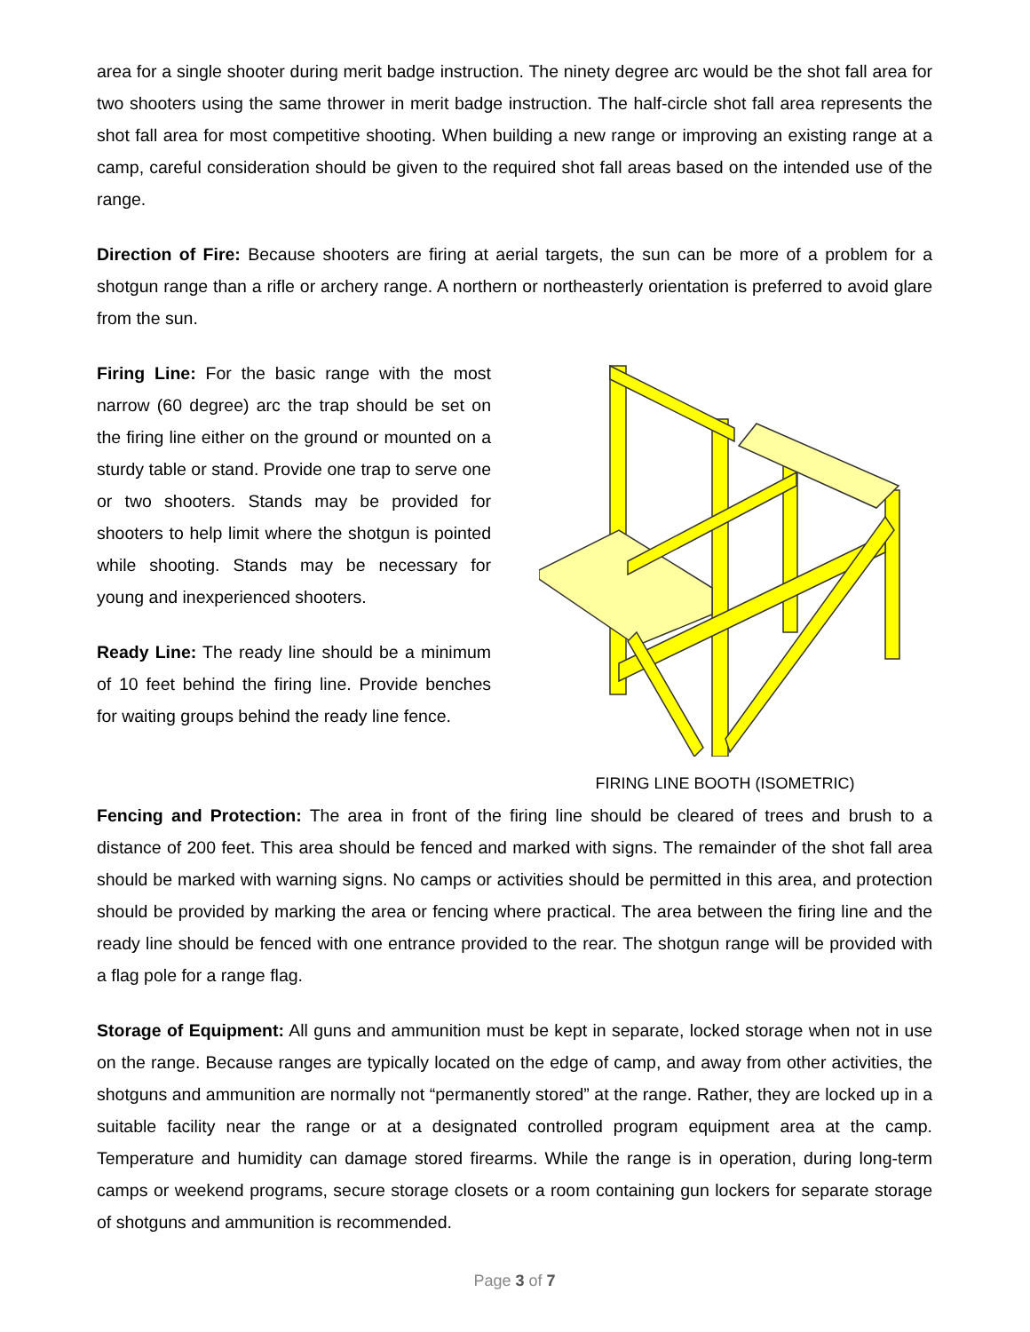area for a single shooter during merit badge instruction. The ninety degree arc would be the shot fall area for two shooters using the same thrower in merit badge instruction. The half-circle shot fall area represents the shot fall area for most competitive shooting. When building a new range or improving an existing range at a camp, careful consideration should be given to the required shot fall areas based on the intended use of the range.
Direction of Fire: Because shooters are firing at aerial targets, the sun can be more of a problem for a shotgun range than a rifle or archery range. A northern or northeasterly orientation is preferred to avoid glare from the sun.
Firing Line: For the basic range with the most narrow (60 degree) arc the trap should be set on the firing line either on the ground or mounted on a sturdy table or stand. Provide one trap to serve one or two shooters. Stands may be provided for shooters to help limit where the shotgun is pointed while shooting. Stands may be necessary for young and inexperienced shooters.
Ready Line: The ready line should be a minimum of 10 feet behind the firing line. Provide benches for waiting groups behind the ready line fence.
FIRING LINE BOOTH (ISOMETRIC)
Fencing and Protection: The area in front of the firing line should be cleared of trees and brush to a distance of 200 feet. This area should be fenced and marked with signs. The remainder of the shot fall area should be marked with warning signs. No camps or activities should be permitted in this area, and protection should be provided by marking the area or fencing where practical. The area between the firing line and the ready line should be fenced with one entrance provided to the rear. The shotgun range will be provided with a flag pole for a range flag.
Storage of Equipment: All guns and ammunition must be kept in separate, locked storage when not in use on the range. Because ranges are typically located on the edge of camp, and away from other activities, the shotguns and ammunition are normally not “permanently stored” at the range. Rather, they are locked up in a suitable facility near the range or at a designated controlled program equipment area at the camp. Temperature and humidity can damage stored firearms. While the range is in operation, during long-term camps or weekend programs, secure storage closets or a room containing gun lockers for separate storage of shotguns and ammunition is recommended.
Page 3 of 7